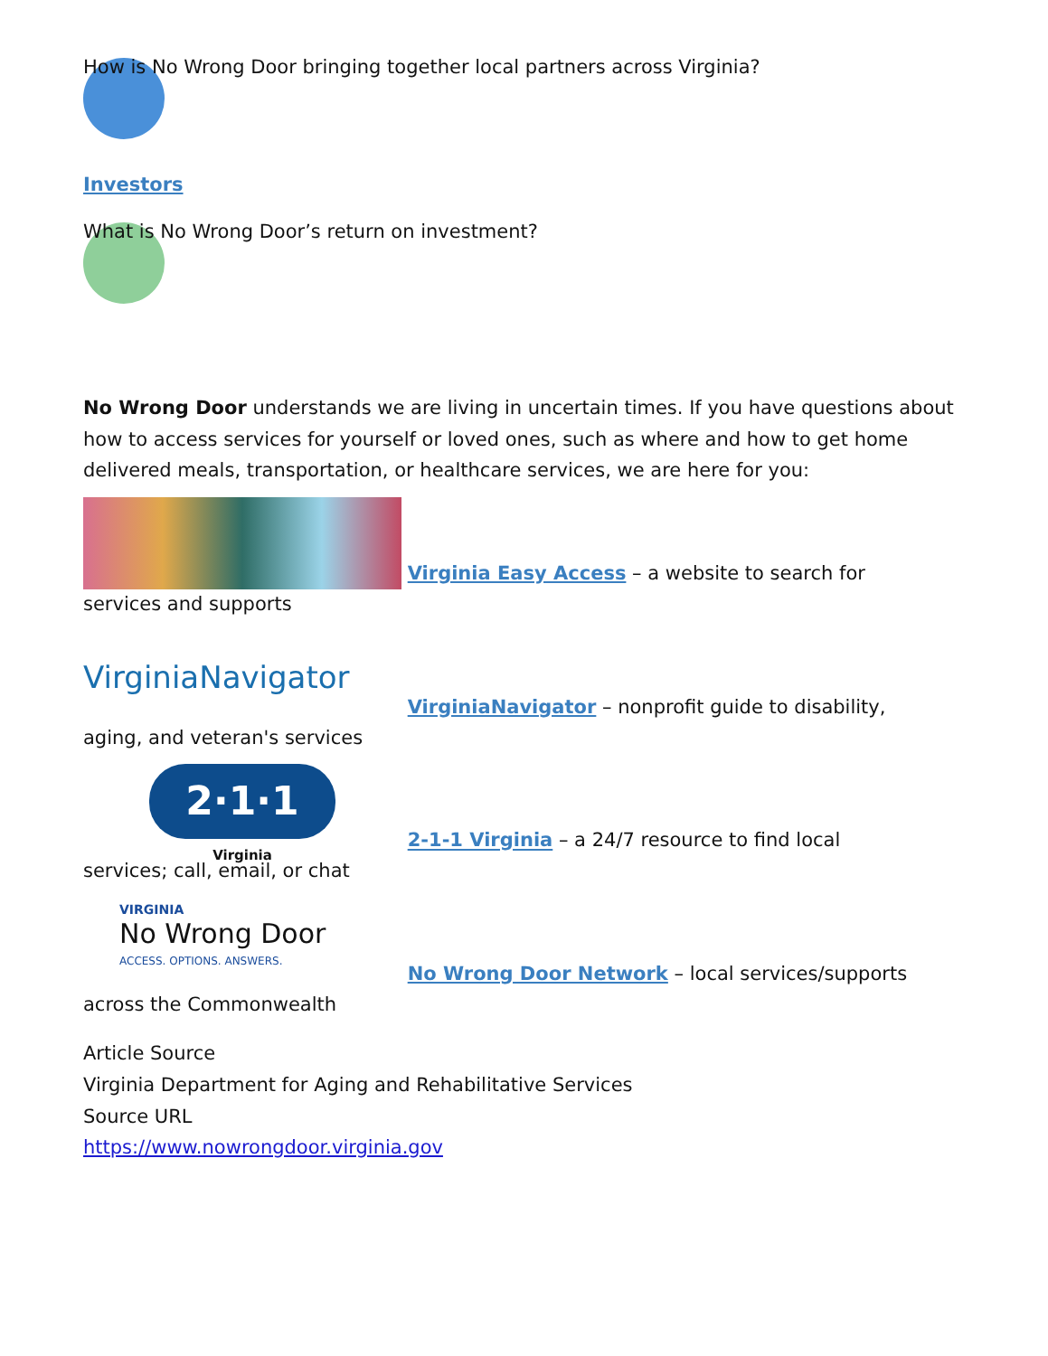How is No Wrong Door bringing together local partners across Virginia?
Investors
What is No Wrong Door’s return on investment?
No Wrong Door understands we are living in uncertain times. If you have questions about how to access services for yourself or loved ones, such as where and how to get home delivered meals, transportation, or healthcare services, we are here for you:
Virginia Easy Access – a website to search for
services and supports
VirginiaNavigator VirginiaNavigator – nonprofit guide to disability,
aging, and veteran's services
2·1·1
Virginia 2-1-1 Virginia – a 24/7 resource to find local
services; call, email, or chat
VIRGINIA
No Wrong Door
ACCESS. OPTIONS. ANSWERS. No Wrong Door Network – local services/supports
across the Commonwealth
Article Source
Virginia Department for Aging and Rehabilitative Services
Source URL
https://www.nowrongdoor.virginia.gov